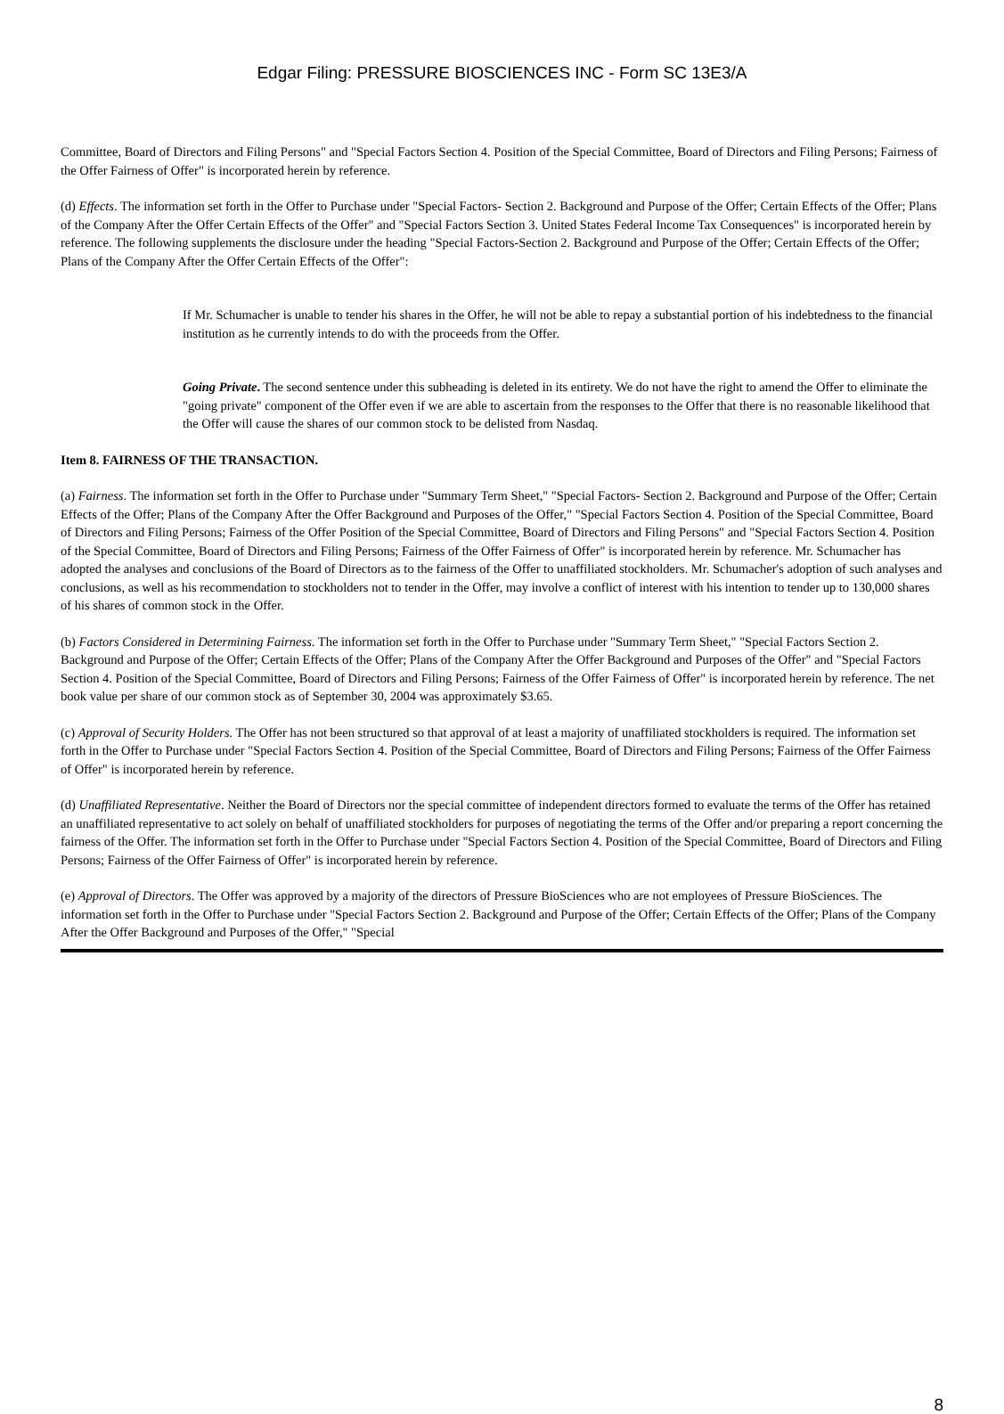Edgar Filing: PRESSURE BIOSCIENCES INC - Form SC 13E3/A
Committee, Board of Directors and Filing Persons" and "Special Factors Section 4. Position of the Special Committee, Board of Directors and Filing Persons; Fairness of the Offer Fairness of Offer" is incorporated herein by reference.
(d) Effects. The information set forth in the Offer to Purchase under "Special Factors- Section 2. Background and Purpose of the Offer; Certain Effects of the Offer; Plans of the Company After the Offer Certain Effects of the Offer" and "Special Factors Section 3. United States Federal Income Tax Consequences" is incorporated herein by reference. The following supplements the disclosure under the heading "Special Factors-Section 2. Background and Purpose of the Offer; Certain Effects of the Offer; Plans of the Company After the Offer Certain Effects of the Offer":
If Mr. Schumacher is unable to tender his shares in the Offer, he will not be able to repay a substantial portion of his indebtedness to the financial institution as he currently intends to do with the proceeds from the Offer.
Going Private. The second sentence under this subheading is deleted in its entirety. We do not have the right to amend the Offer to eliminate the "going private" component of the Offer even if we are able to ascertain from the responses to the Offer that there is no reasonable likelihood that the Offer will cause the shares of our common stock to be delisted from Nasdaq.
Item 8. FAIRNESS OF THE TRANSACTION.
(a) Fairness. The information set forth in the Offer to Purchase under "Summary Term Sheet," "Special Factors- Section 2. Background and Purpose of the Offer; Certain Effects of the Offer; Plans of the Company After the Offer Background and Purposes of the Offer," "Special Factors Section 4. Position of the Special Committee, Board of Directors and Filing Persons; Fairness of the Offer Position of the Special Committee, Board of Directors and Filing Persons" and "Special Factors Section 4. Position of the Special Committee, Board of Directors and Filing Persons; Fairness of the Offer Fairness of Offer" is incorporated herein by reference. Mr. Schumacher has adopted the analyses and conclusions of the Board of Directors as to the fairness of the Offer to unaffiliated stockholders. Mr. Schumacher's adoption of such analyses and conclusions, as well as his recommendation to stockholders not to tender in the Offer, may involve a conflict of interest with his intention to tender up to 130,000 shares of his shares of common stock in the Offer.
(b) Factors Considered in Determining Fairness. The information set forth in the Offer to Purchase under "Summary Term Sheet," "Special Factors Section 2. Background and Purpose of the Offer; Certain Effects of the Offer; Plans of the Company After the Offer Background and Purposes of the Offer" and "Special Factors Section 4. Position of the Special Committee, Board of Directors and Filing Persons; Fairness of the Offer Fairness of Offer" is incorporated herein by reference. The net book value per share of our common stock as of September 30, 2004 was approximately $3.65.
(c) Approval of Security Holders. The Offer has not been structured so that approval of at least a majority of unaffiliated stockholders is required. The information set forth in the Offer to Purchase under "Special Factors Section 4. Position of the Special Committee, Board of Directors and Filing Persons; Fairness of the Offer Fairness of Offer" is incorporated herein by reference.
(d) Unaffiliated Representative. Neither the Board of Directors nor the special committee of independent directors formed to evaluate the terms of the Offer has retained an unaffiliated representative to act solely on behalf of unaffiliated stockholders for purposes of negotiating the terms of the Offer and/or preparing a report concerning the fairness of the Offer. The information set forth in the Offer to Purchase under "Special Factors Section 4. Position of the Special Committee, Board of Directors and Filing Persons; Fairness of the Offer Fairness of Offer" is incorporated herein by reference.
(e) Approval of Directors. The Offer was approved by a majority of the directors of Pressure BioSciences who are not employees of Pressure BioSciences. The information set forth in the Offer to Purchase under "Special Factors Section 2. Background and Purpose of the Offer; Certain Effects of the Offer; Plans of the Company After the Offer Background and Purposes of the Offer," "Special
8